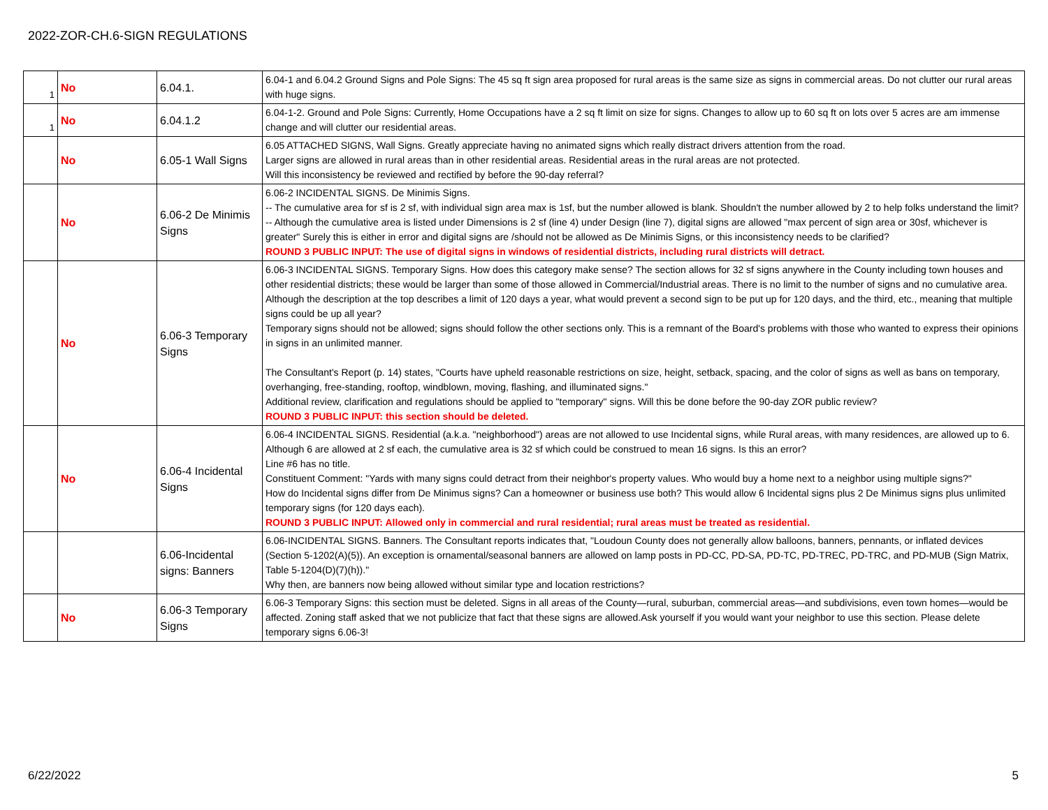2022-ZOR-CH.6-SIGN REGULATIONS
| 1 | No | 6.04.1. | 6.04-1 and 6.04.2 Ground Signs and Pole Signs: The 45 sq ft sign area proposed for rural areas is the same size as signs in commercial areas. Do not clutter our rural areas with huge signs. |
| 1 | No | 6.04.1.2 | 6.04-1-2. Ground and Pole Signs: Currently, Home Occupations have a 2 sq ft limit on size for signs. Changes to allow up to 60 sq ft on lots over 5 acres are am immense change and will clutter our residential areas. |
| | No | 6.05-1 Wall Signs | 6.05 ATTACHED SIGNS, Wall Signs. Greatly appreciate having no animated signs which really distract drivers attention from the road. Larger signs are allowed in rural areas than in other residential areas. Residential areas in the rural areas are not protected. Will this inconsistency be reviewed and rectified by before the 90-day referral? |
| | No | 6.06-2 De Minimis Signs | 6.06-2 INCIDENTAL SIGNS. De Minimis Signs. -- The cumulative area for sf is 2 sf, with individual sign area max is 1sf, but the number allowed is blank. Shouldn't the number allowed by 2 to help folks understand the limit? -- Although the cumulative area is listed under Dimensions is 2 sf (line 4) under Design (line 7), digital signs are allowed "max percent of sign area or 30sf, whichever is greater" Surely this is either in error and digital signs are /should not be allowed as De Minimis Signs, or this inconsistency needs to be clarified? ROUND 3 PUBLIC INPUT: The use of digital signs in windows of residential districts, including rural districts will detract. |
| | No | 6.06-3 Temporary Signs | 6.06-3 INCIDENTAL SIGNS. Temporary Signs. How does this category make sense? The section allows for 32 sf signs anywhere in the County including town houses and other residential districts; these would be larger than some of those allowed in Commercial/Industrial areas. There is no limit to the number of signs and no cumulative area. Although the description at the top describes a limit of 120 days a year, what would prevent a second sign to be put up for 120 days, and the third, etc., meaning that multiple signs could be up all year? Temporary signs should not be allowed; signs should follow the other sections only. This is a remnant of the Board's problems with those who wanted to express their opinions in signs in an unlimited manner. The Consultant's Report (p. 14) states, "Courts have upheld reasonable restrictions on size, height, setback, spacing, and the color of signs as well as bans on temporary, overhanging, free-standing, rooftop, windblown, moving, flashing, and illuminated signs." Additional review, clarification and regulations should be applied to "temporary" signs. Will this be done before the 90-day ZOR public review? ROUND 3 PUBLIC INPUT: this section should be deleted. |
| | No | 6.06-4 Incidental Signs | 6.06-4 INCIDENTAL SIGNS. Residential (a.k.a. "neighborhood") areas are not allowed to use Incidental signs, while Rural areas, with many residences, are allowed up to 6. Although 6 are allowed at 2 sf each, the cumulative area is 32 sf which could be construed to mean 16 signs. Is this an error? Line #6 has no title. Constituent Comment: "Yards with many signs could detract from their neighbor's property values. Who would buy a home next to a neighbor using multiple signs?" How do Incidental signs differ from De Minimus signs? Can a homeowner or business use both? This would allow 6 Incidental signs plus 2 De Minimus signs plus unlimited temporary signs (for 120 days each). ROUND 3 PUBLIC INPUT: Allowed only in commercial and rural residential; rural areas must be treated as residential. |
| | | 6.06-Incidental signs: Banners | 6.06-INCIDENTAL SIGNS. Banners. The Consultant reports indicates that, "Loudoun County does not generally allow balloons, banners, pennants, or inflated devices (Section 5-1202(A)(5)). An exception is ornamental/seasonal banners are allowed on lamp posts in PD-CC, PD-SA, PD-TC, PD-TREC, PD-TRC, and PD-MUB (Sign Matrix, Table 5-1204(D)(7)(h))." Why then, are banners now being allowed without similar type and location restrictions? |
| | No | 6.06-3 Temporary Signs | 6.06-3 Temporary Signs: this section must be deleted. Signs in all areas of the County—rural, suburban, commercial areas—and subdivisions, even town homes—would be affected. Zoning staff asked that we not publicize that fact that these signs are allowed.Ask yourself if you would want your neighbor to use this section. Please delete temporary signs 6.06-3! |
6/22/2022 5